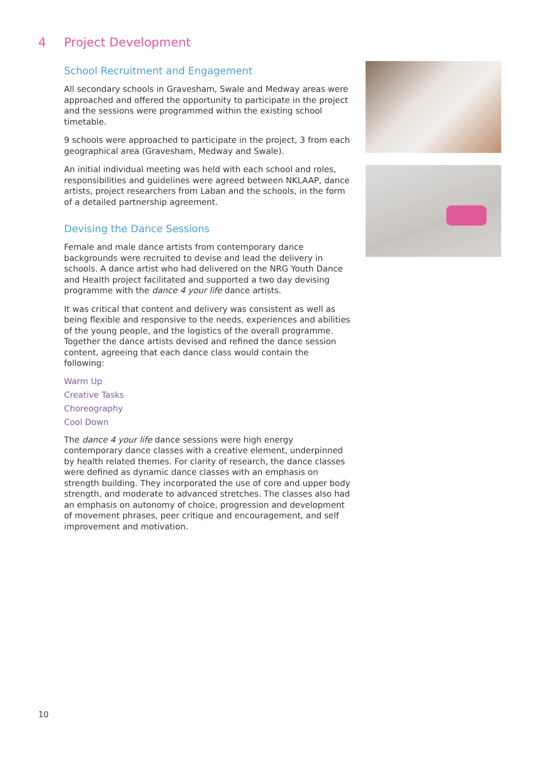4 Project Development
School Recruitment and Engagement
All secondary schools in Gravesham, Swale and Medway areas were approached and offered the opportunity to participate in the project and the sessions were programmed within the existing school timetable.
9 schools were approached to participate in the project, 3 from each geographical area (Gravesham, Medway and Swale).
An initial individual meeting was held with each school and roles, responsibilities and guidelines were agreed between NKLAAP, dance artists, project researchers from Laban and the schools, in the form of a detailed partnership agreement.
Devising the Dance Sessions
Female and male dance artists from contemporary dance backgrounds were recruited to devise and lead the delivery in schools. A dance artist who had delivered on the NRG Youth Dance and Health project facilitated and supported a two day devising programme with the dance 4 your life dance artists.
It was critical that content and delivery was consistent as well as being flexible and responsive to the needs, experiences and abilities of the young people, and the logistics of the overall programme. Together the dance artists devised and refined the dance session content, agreeing that each dance class would contain the following:
Warm Up
Creative Tasks
Choreography
Cool Down
The dance 4 your life dance sessions were high energy contemporary dance classes with a creative element, underpinned by health related themes. For clarity of research, the dance classes were defined as dynamic dance classes with an emphasis on strength building. They incorporated the use of core and upper body strength, and moderate to advanced stretches. The classes also had an emphasis on autonomy of choice, progression and development of movement phrases, peer critique and encouragement, and self improvement and motivation.
10